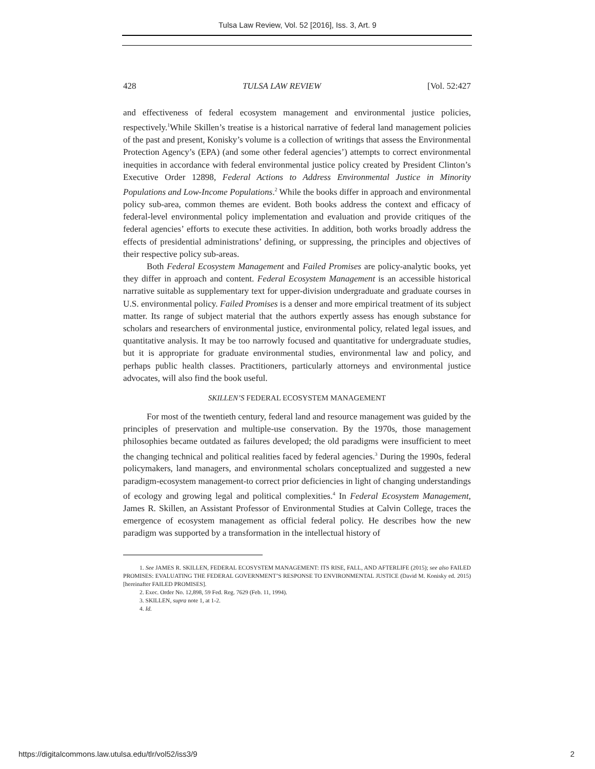Tulsa Law Review, Vol. 52 [2016], Iss. 3, Art. 9
428 TULSA LAW REVIEW [Vol. 52:427
and effectiveness of federal ecosystem management and environmental justice policies, respectively.<sup>1</sup>While Skillen’s treatise is a historical narrative of federal land management policies of the past and present, Konisky’s volume is a collection of writings that assess the Environmental Protection Agency’s (EPA) (and some other federal agencies’) attempts to correct environmental inequities in accordance with federal environmental justice policy created by President Clinton’s Executive Order 12898, Federal Actions to Address Environmental Justice in Minority Populations and Low-Income Populations.<sup>2</sup> While the books differ in approach and environmental policy sub-area, common themes are evident. Both books address the context and efficacy of federal-level environmental policy implementation and evaluation and provide critiques of the federal agencies’ efforts to execute these activities. In addition, both works broadly address the effects of presidential administrations’ defining, or suppressing, the principles and objectives of their respective policy sub-areas.
Both Federal Ecosystem Management and Failed Promises are policy-analytic books, yet they differ in approach and content. Federal Ecosystem Management is an accessible historical narrative suitable as supplementary text for upper-division undergraduate and graduate courses in U.S. environmental policy. Failed Promises is a denser and more empirical treatment of its subject matter. Its range of subject material that the authors expertly assess has enough substance for scholars and researchers of environmental justice, environmental policy, related legal issues, and quantitative analysis. It may be too narrowly focused and quantitative for undergraduate studies, but it is appropriate for graduate environmental studies, environmental law and policy, and perhaps public health classes. Practitioners, particularly attorneys and environmental justice advocates, will also find the book useful.
SKILLEN’S FEDERAL ECOSYSTEM MANAGEMENT
For most of the twentieth century, federal land and resource management was guided by the principles of preservation and multiple-use conservation. By the 1970s, those management philosophies became outdated as failures developed; the old paradigms were insufficient to meet the changing technical and political realities faced by federal agencies.<sup>3</sup> During the 1990s, federal policymakers, land managers, and environmental scholars conceptualized and suggested a new paradigm-ecosystem management-to correct prior deficiencies in light of changing understandings of ecology and growing legal and political complexities.<sup>4</sup> In Federal Ecosystem Management, James R. Skillen, an Assistant Professor of Environmental Studies at Calvin College, traces the emergence of ecosystem management as official federal policy. He describes how the new paradigm was supported by a transformation in the intellectual history of
1. See JAMES R. SKILLEN, FEDERAL ECOSYSTEM MANAGEMENT: ITS RISE, FALL, AND AFTERLIFE (2015); see also FAILED PROMISES: EVALUATING THE FEDERAL GOVERNMENT’S RESPONSE TO ENVIRONMENTAL JUSTICE (David M. Konisky ed. 2015) [hereinafter FAILED PROMISES].
2. Exec. Order No. 12,898, 59 Fed. Reg. 7629 (Feb. 11, 1994).
3. SKILLEN, supra note 1, at 1-2.
4. Id.
https://digitalcommons.law.utulsa.edu/tlr/vol52/iss3/9 2